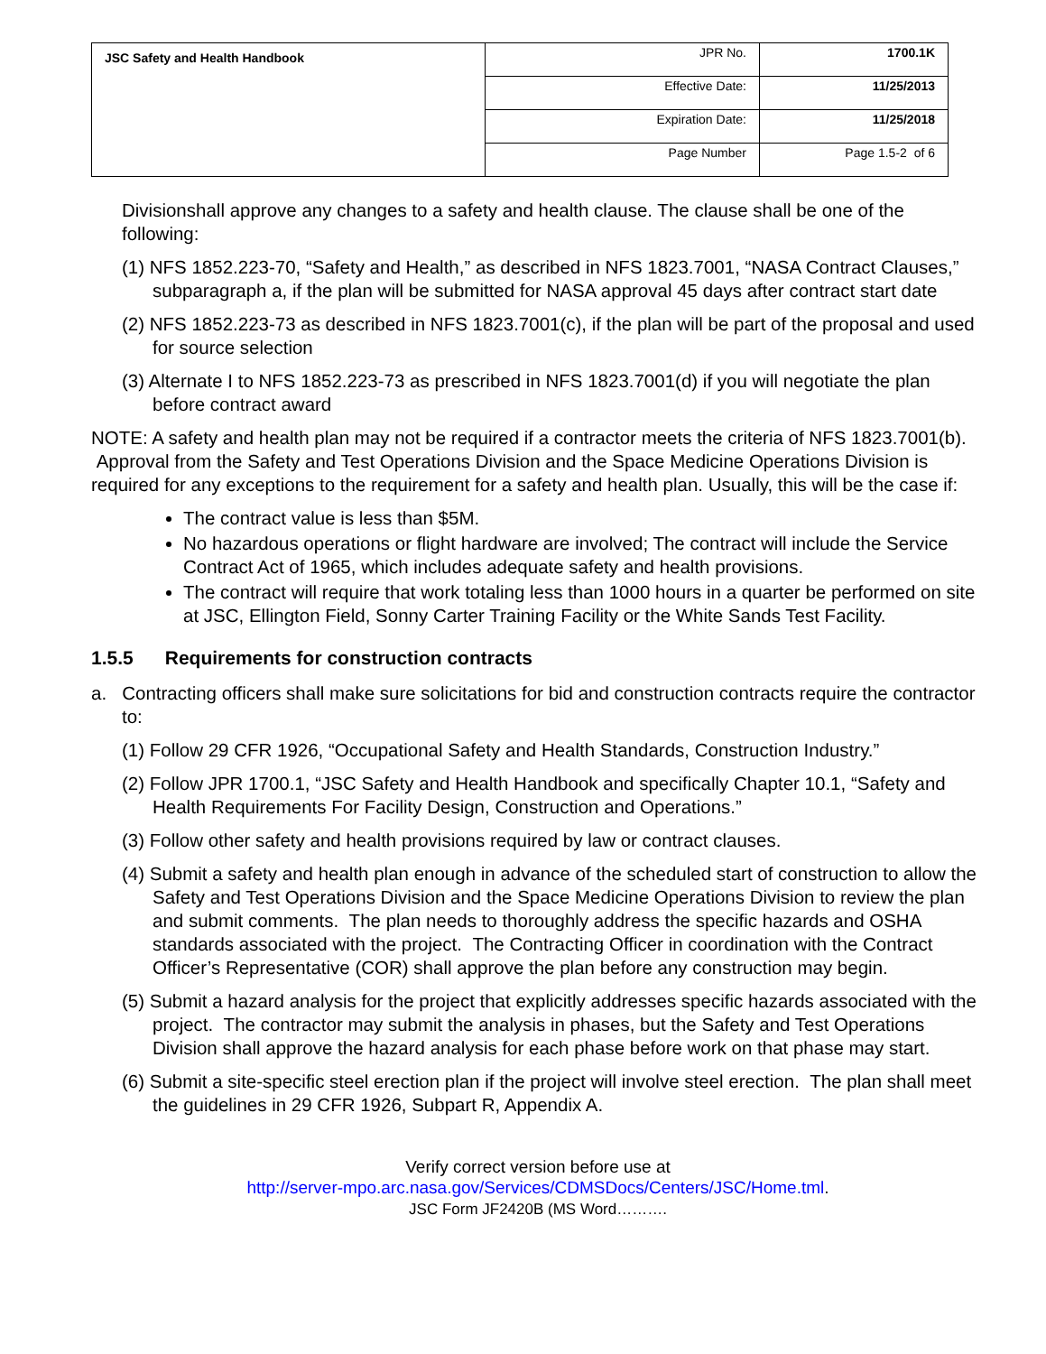| JSC Safety and Health Handbook | JPR No. | 1700.1K |
| | Effective Date: | 11/25/2013 |
| | Expiration Date: | 11/25/2018 |
| | Page Number | Page 1.5-2 of 6 |
Divisionshall approve any changes to a safety and health clause. The clause shall be one of the following:
(1) NFS 1852.223-70, “Safety and Health,” as described in NFS 1823.7001, “NASA Contract Clauses,” subparagraph a, if the plan will be submitted for NASA approval 45 days after contract start date
(2) NFS 1852.223-73 as described in NFS 1823.7001(c), if the plan will be part of the proposal and used for source selection
(3) Alternate I to NFS 1852.223-73 as prescribed in NFS 1823.7001(d) if you will negotiate the plan before contract award
NOTE: A safety and health plan may not be required if a contractor meets the criteria of NFS 1823.7001(b). Approval from the Safety and Test Operations Division and the Space Medicine Operations Division is required for any exceptions to the requirement for a safety and health plan. Usually, this will be the case if:
The contract value is less than $5M.
No hazardous operations or flight hardware are involved; The contract will include the Service Contract Act of 1965, which includes adequate safety and health provisions.
The contract will require that work totaling less than 1000 hours in a quarter be performed on site at JSC, Ellington Field, Sonny Carter Training Facility or the White Sands Test Facility.
1.5.5 Requirements for construction contracts
a. Contracting officers shall make sure solicitations for bid and construction contracts require the contractor to:
(1) Follow 29 CFR 1926, “Occupational Safety and Health Standards, Construction Industry.”
(2) Follow JPR 1700.1, “JSC Safety and Health Handbook and specifically Chapter 10.1, “Safety and Health Requirements For Facility Design, Construction and Operations.”
(3) Follow other safety and health provisions required by law or contract clauses.
(4) Submit a safety and health plan enough in advance of the scheduled start of construction to allow the Safety and Test Operations Division and the Space Medicine Operations Division to review the plan and submit comments. The plan needs to thoroughly address the specific hazards and OSHA standards associated with the project. The Contracting Officer in coordination with the Contract Officer’s Representative (COR) shall approve the plan before any construction may begin.
(5) Submit a hazard analysis for the project that explicitly addresses specific hazards associated with the project. The contractor may submit the analysis in phases, but the Safety and Test Operations Division shall approve the hazard analysis for each phase before work on that phase may start.
(6) Submit a site-specific steel erection plan if the project will involve steel erection. The plan shall meet the guidelines in 29 CFR 1926, Subpart R, Appendix A.
Verify correct version before use at
http://server-mpo.arc.nasa.gov/Services/CDMSDocs/Centers/JSC/Home.tml.
JSC Form JF2420B (MS Word……….